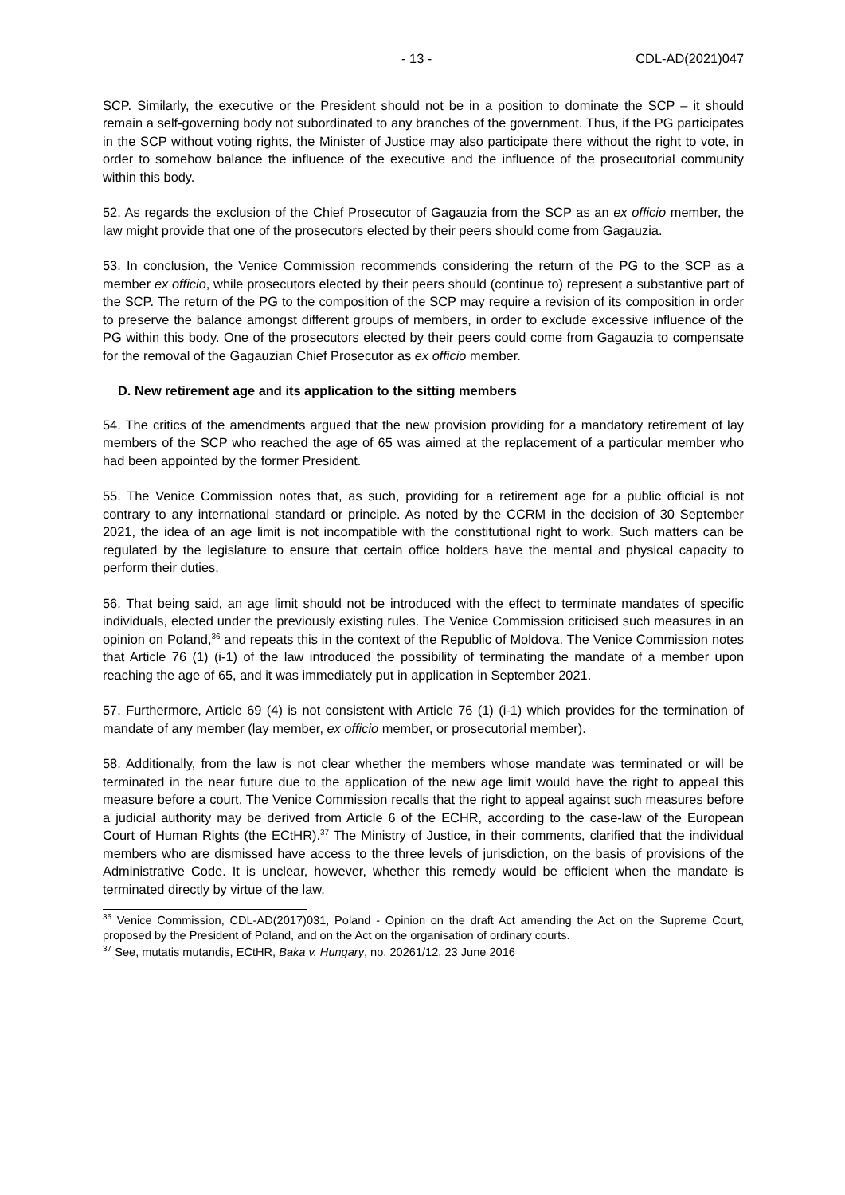- 13 - CDL-AD(2021)047
SCP. Similarly, the executive or the President should not be in a position to dominate the SCP – it should remain a self-governing body not subordinated to any branches of the government. Thus, if the PG participates in the SCP without voting rights, the Minister of Justice may also participate there without the right to vote, in order to somehow balance the influence of the executive and the influence of the prosecutorial community within this body.
52. As regards the exclusion of the Chief Prosecutor of Gagauzia from the SCP as an ex officio member, the law might provide that one of the prosecutors elected by their peers should come from Gagauzia.
53. In conclusion, the Venice Commission recommends considering the return of the PG to the SCP as a member ex officio, while prosecutors elected by their peers should (continue to) represent a substantive part of the SCP. The return of the PG to the composition of the SCP may require a revision of its composition in order to preserve the balance amongst different groups of members, in order to exclude excessive influence of the PG within this body. One of the prosecutors elected by their peers could come from Gagauzia to compensate for the removal of the Gagauzian Chief Prosecutor as ex officio member.
D. New retirement age and its application to the sitting members
54. The critics of the amendments argued that the new provision providing for a mandatory retirement of lay members of the SCP who reached the age of 65 was aimed at the replacement of a particular member who had been appointed by the former President.
55. The Venice Commission notes that, as such, providing for a retirement age for a public official is not contrary to any international standard or principle. As noted by the CCRM in the decision of 30 September 2021, the idea of an age limit is not incompatible with the constitutional right to work. Such matters can be regulated by the legislature to ensure that certain office holders have the mental and physical capacity to perform their duties.
56. That being said, an age limit should not be introduced with the effect to terminate mandates of specific individuals, elected under the previously existing rules. The Venice Commission criticised such measures in an opinion on Poland,<sup>36</sup> and repeats this in the context of the Republic of Moldova. The Venice Commission notes that Article 76 (1) (i-1) of the law introduced the possibility of terminating the mandate of a member upon reaching the age of 65, and it was immediately put in application in September 2021.
57. Furthermore, Article 69 (4) is not consistent with Article 76 (1) (i-1) which provides for the termination of mandate of any member (lay member, ex officio member, or prosecutorial member).
58. Additionally, from the law is not clear whether the members whose mandate was terminated or will be terminated in the near future due to the application of the new age limit would have the right to appeal this measure before a court. The Venice Commission recalls that the right to appeal against such measures before a judicial authority may be derived from Article 6 of the ECHR, according to the case-law of the European Court of Human Rights (the ECtHR).<sup>37</sup> The Ministry of Justice, in their comments, clarified that the individual members who are dismissed have access to the three levels of jurisdiction, on the basis of provisions of the Administrative Code. It is unclear, however, whether this remedy would be efficient when the mandate is terminated directly by virtue of the law.
<sup>36</sup> Venice Commission, CDL-AD(2017)031, Poland - Opinion on the draft Act amending the Act on the Supreme Court, proposed by the President of Poland, and on the Act on the organisation of ordinary courts.
<sup>37</sup> See, mutatis mutandis, ECtHR, Baka v. Hungary, no. 20261/12, 23 June 2016